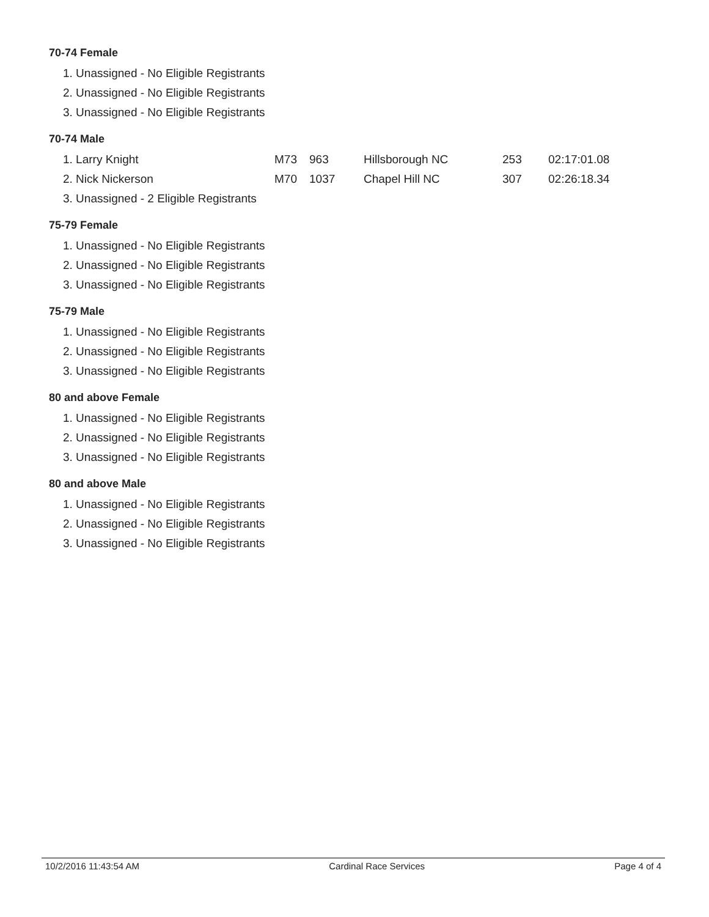70-74 Female
| 1. Unassigned - No Eligible Registrants |
| 2. Unassigned - No Eligible Registrants |
| 3. Unassigned - No Eligible Registrants |
70-74 Male
| 1. Larry Knight | M73 | 963 | Hillsborough NC | 253 | 02:17:01.08 |
| 2. Nick Nickerson | M70 | 1037 | Chapel Hill NC | 307 | 02:26:18.34 |
| 3. Unassigned - 2 Eligible Registrants | | | | | |
75-79 Female
| 1. Unassigned - No Eligible Registrants |
| 2. Unassigned - No Eligible Registrants |
| 3. Unassigned - No Eligible Registrants |
75-79 Male
| 1. Unassigned - No Eligible Registrants |
| 2. Unassigned - No Eligible Registrants |
| 3. Unassigned - No Eligible Registrants |
80 and above Female
| 1. Unassigned - No Eligible Registrants |
| 2. Unassigned - No Eligible Registrants |
| 3. Unassigned - No Eligible Registrants |
80 and above Male
| 1. Unassigned - No Eligible Registrants |
| 2. Unassigned - No Eligible Registrants |
| 3. Unassigned - No Eligible Registrants |
10/2/2016 11:43:54 AM Cardinal Race Services Page 4 of 4